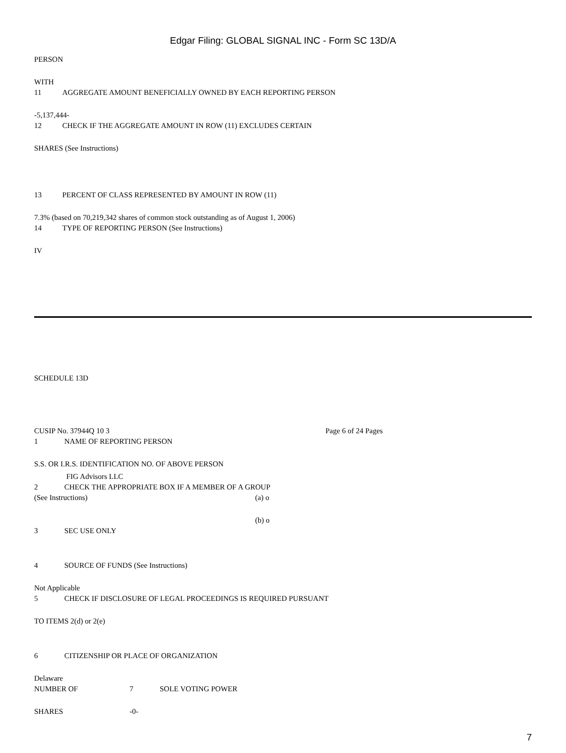Edgar Filing: GLOBAL SIGNAL INC - Form SC 13D/A
PERSON
WITH
11 AGGREGATE AMOUNT BENEFICIALLY OWNED BY EACH REPORTING PERSON
-5,137,444-
12 CHECK IF THE AGGREGATE AMOUNT IN ROW (11) EXCLUDES CERTAIN
SHARES (See Instructions)
13 PERCENT OF CLASS REPRESENTED BY AMOUNT IN ROW (11)
7.3% (based on 70,219,342 shares of common stock outstanding as of August 1, 2006)
14 TYPE OF REPORTING PERSON (See Instructions)
IV
SCHEDULE 13D
CUSIP No. 37944Q 10 3 Page 6 of 24 Pages
1 NAME OF REPORTING PERSON
S.S. OR I.R.S. IDENTIFICATION NO. OF ABOVE PERSON
FIG Advisors LLC
2 CHECK THE APPROPRIATE BOX IF A MEMBER OF A GROUP
(See Instructions) (a) o
(b) o
3 SEC USE ONLY
4 SOURCE OF FUNDS (See Instructions)
Not Applicable
5 CHECK IF DISCLOSURE OF LEGAL PROCEEDINGS IS REQUIRED PURSUANT
TO ITEMS 2(d) or 2(e)
6 CITIZENSHIP OR PLACE OF ORGANIZATION
Delaware
NUMBER OF 7 SOLE VOTING POWER
SHARES -0-
7